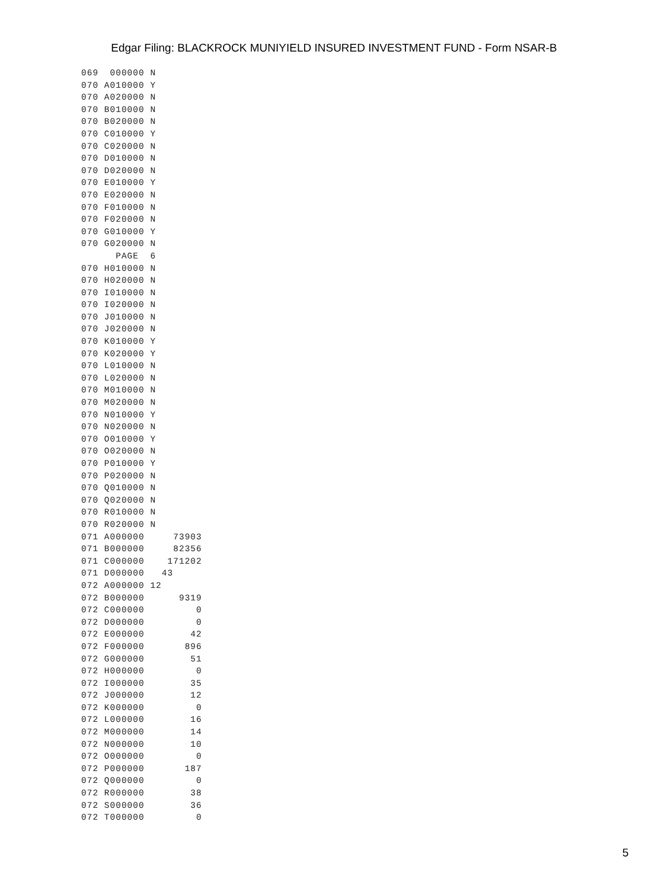Edgar Filing: BLACKROCK MUNIYIELD INSURED INVESTMENT FUND - Form NSAR-B
069  000000 N
070 A010000 Y
070 A020000 N
070 B010000 N
070 B020000 N
070 C010000 Y
070 C020000 N
070 D010000 N
070 D020000 N
070 E010000 Y
070 E020000 N
070 F010000 N
070 F020000 N
070 G010000 Y
070 G020000 N
      PAGE  6
070 H010000 N
070 H020000 N
070 I010000 N
070 I020000 N
070 J010000 N
070 J020000 N
070 K010000 Y
070 K020000 Y
070 L010000 N
070 L020000 N
070 M010000 N
070 M020000 N
070 N010000 Y
070 N020000 N
070 O010000 Y
070 O020000 N
070 P010000 Y
070 P020000 N
070 Q010000 N
070 Q020000 N
070 R010000 N
070 R020000 N
071 A000000     73903
071 B000000     82356
071 C000000    171202
071 D000000   43
072 A000000 12
072 B000000      9319
072 C000000         0
072 D000000         0
072 E000000        42
072 F000000       896
072 G000000        51
072 H000000         0
072 I000000        35
072 J000000        12
072 K000000         0
072 L000000        16
072 M000000        14
072 N000000        10
072 O000000         0
072 P000000       187
072 Q000000         0
072 R000000        38
072 S000000        36
072 T000000         0
5